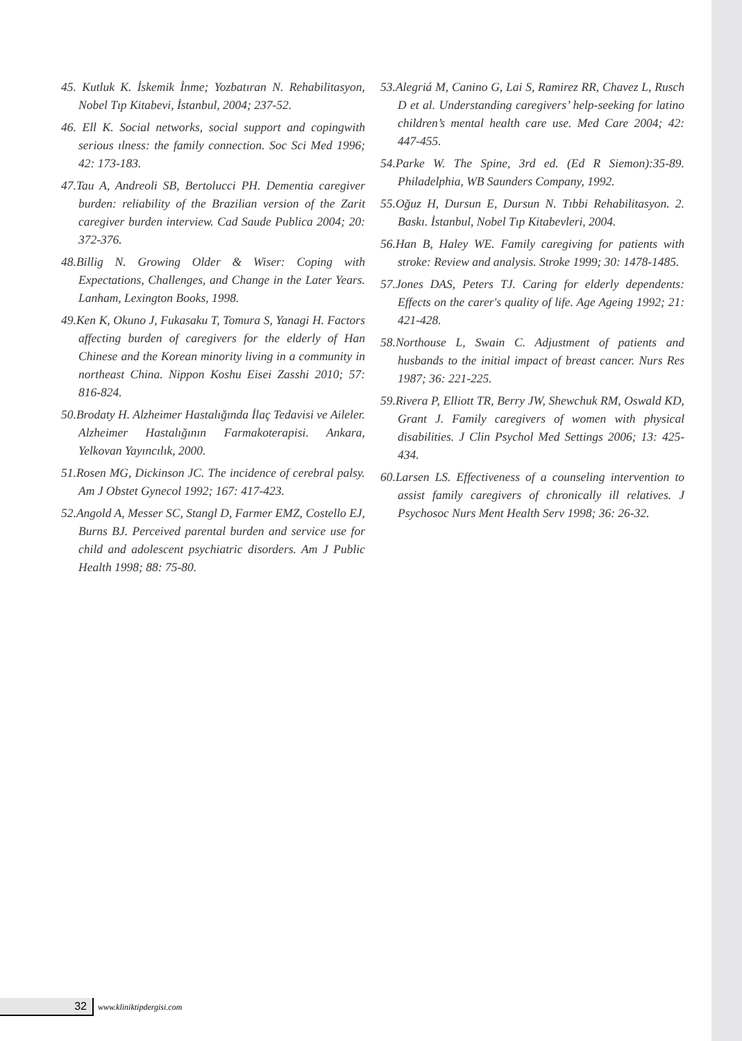45. Kutluk K. İskemik İnme; Yozbatıran N. Rehabilitasyon, Nobel Tıp Kitabevi, İstanbul, 2004; 237-52.
46. Ell K. Social networks, social support and copingwith serious ılness: the family connection. Soc Sci Med 1996; 42: 173-183.
47.Tau A, Andreoli SB, Bertolucci PH. Dementia caregiver burden: reliability of the Brazilian version of the Zarit caregiver burden interview. Cad Saude Publica 2004; 20: 372-376.
48.Billig N. Growing Older & Wiser: Coping with Expectations, Challenges, and Change in the Later Years. Lanham, Lexington Books, 1998.
49.Ken K, Okuno J, Fukasaku T, Tomura S, Yanagi H. Factors affecting burden of caregivers for the elderly of Han Chinese and the Korean minority living in a community in northeast China. Nippon Koshu Eisei Zasshi 2010; 57: 816-824.
50.Brodaty H. Alzheimer Hastalığında İlaç Tedavisi ve Aileler. Alzheimer Hastalığının Farmakoterapisi. Ankara, Yelkovan Yayıncılık, 2000.
51.Rosen MG, Dickinson JC. The incidence of cerebral palsy. Am J Obstet Gynecol 1992; 167: 417-423.
52.Angold A, Messer SC, Stangl D, Farmer EMZ, Costello EJ, Burns BJ. Perceived parental burden and service use for child and adolescent psychiatric disorders. Am J Public Health 1998; 88: 75-80.
53.Alegriá M, Canino G, Lai S, Ramirez RR, Chavez L, Rusch D et al. Understanding caregivers’ help-seeking for latino children’s mental health care use. Med Care 2004; 42: 447-455.
54.Parke W. The Spine, 3rd ed. (Ed R Siemon):35-89. Philadelphia, WB Saunders Company, 1992.
55.Oğuz H, Dursun E, Dursun N. Tıbbi Rehabilitasyon. 2. Baskı. İstanbul, Nobel Tıp Kitabevleri, 2004.
56.Han B, Haley WE. Family caregiving for patients with stroke: Review and analysis. Stroke 1999; 30: 1478-1485.
57.Jones DAS, Peters TJ. Caring for elderly dependents: Effects on the carer's quality of life. Age Ageing 1992; 21: 421-428.
58.Northouse L, Swain C. Adjustment of patients and husbands to the initial impact of breast cancer. Nurs Res 1987; 36: 221-225.
59.Rivera P, Elliott TR, Berry JW, Shewchuk RM, Oswald KD, Grant J. Family caregivers of women with physical disabilities. J Clin Psychol Med Settings 2006; 13: 425-434.
60.Larsen LS. Effectiveness of a counseling intervention to assist family caregivers of chronically ill relatives. J Psychosoc Nurs Ment Health Serv 1998; 36: 26-32.
32
www.kliniktipdergisi.com